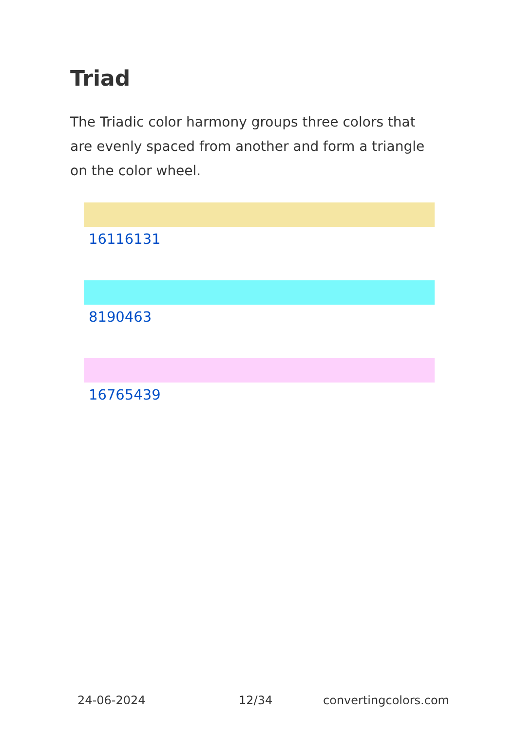Triad
The Triadic color harmony groups three colors that are evenly spaced from another and form a triangle on the color wheel.
16116131
8190463
16765439
24-06-2024 12/34 convertingcolors.com